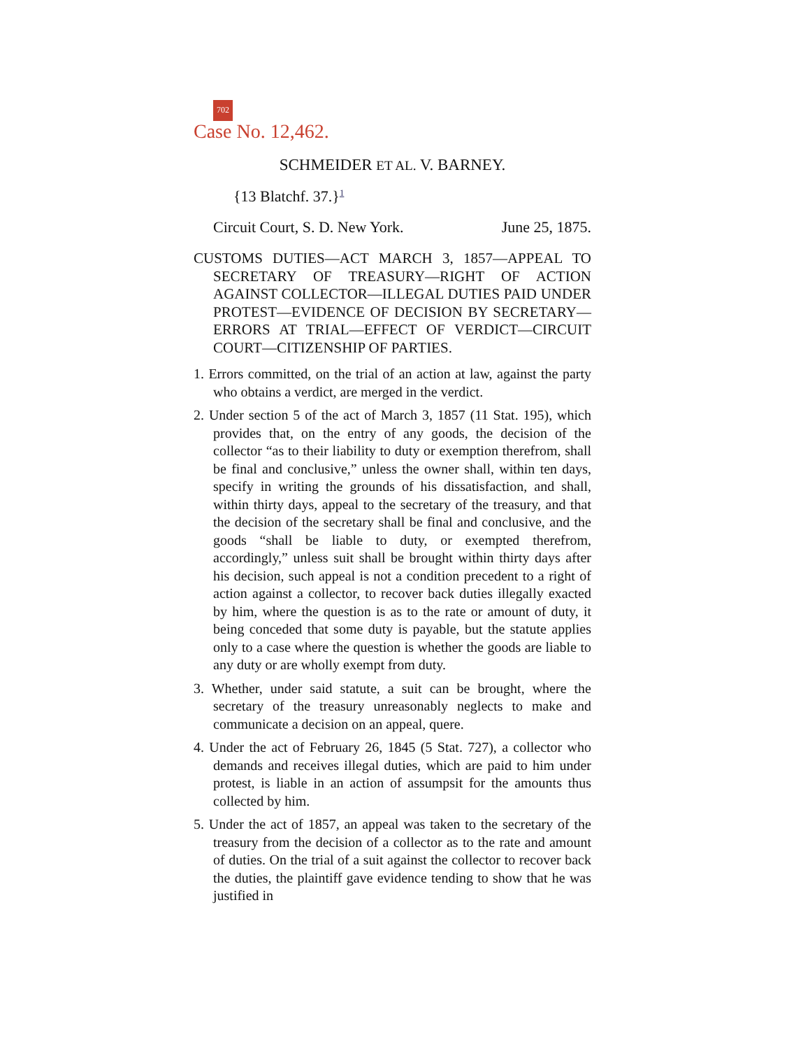702
Case No. 12,462.
SCHMEIDER ET AL. V. BARNEY.
{13 Blatchf. 37.}<sup>1</sup>
Circuit Court, S. D. New York. June 25, 1875.
CUSTOMS DUTIES—ACT MARCH 3, 1857—APPEAL TO SECRETARY OF TREASURY—RIGHT OF ACTION AGAINST COLLECTOR—ILLEGAL DUTIES PAID UNDER PROTEST—EVIDENCE OF DECISION BY SECRETARY—ERRORS AT TRIAL—EFFECT OF VERDICT—CIRCUIT COURT—CITIZENSHIP OF PARTIES.
1. Errors committed, on the trial of an action at law, against the party who obtains a verdict, are merged in the verdict.
2. Under section 5 of the act of March 3, 1857 (11 Stat. 195), which provides that, on the entry of any goods, the decision of the collector “as to their liability to duty or exemption therefrom, shall be final and conclusive,” unless the owner shall, within ten days, specify in writing the grounds of his dissatisfaction, and shall, within thirty days, appeal to the secretary of the treasury, and that the decision of the secretary shall be final and conclusive, and the goods “shall be liable to duty, or exempted therefrom, accordingly,” unless suit shall be brought within thirty days after his decision, such appeal is not a condition precedent to a right of action against a collector, to recover back duties illegally exacted by him, where the question is as to the rate or amount of duty, it being conceded that some duty is payable, but the statute applies only to a case where the question is whether the goods are liable to any duty or are wholly exempt from duty.
3. Whether, under said statute, a suit can be brought, where the secretary of the treasury unreasonably neglects to make and communicate a decision on an appeal, quere.
4. Under the act of February 26, 1845 (5 Stat. 727), a collector who demands and receives illegal duties, which are paid to him under protest, is liable in an action of assumpsit for the amounts thus collected by him.
5. Under the act of 1857, an appeal was taken to the secretary of the treasury from the decision of a collector as to the rate and amount of duties. On the trial of a suit against the collector to recover back the duties, the plaintiff gave evidence tending to show that he was justified in